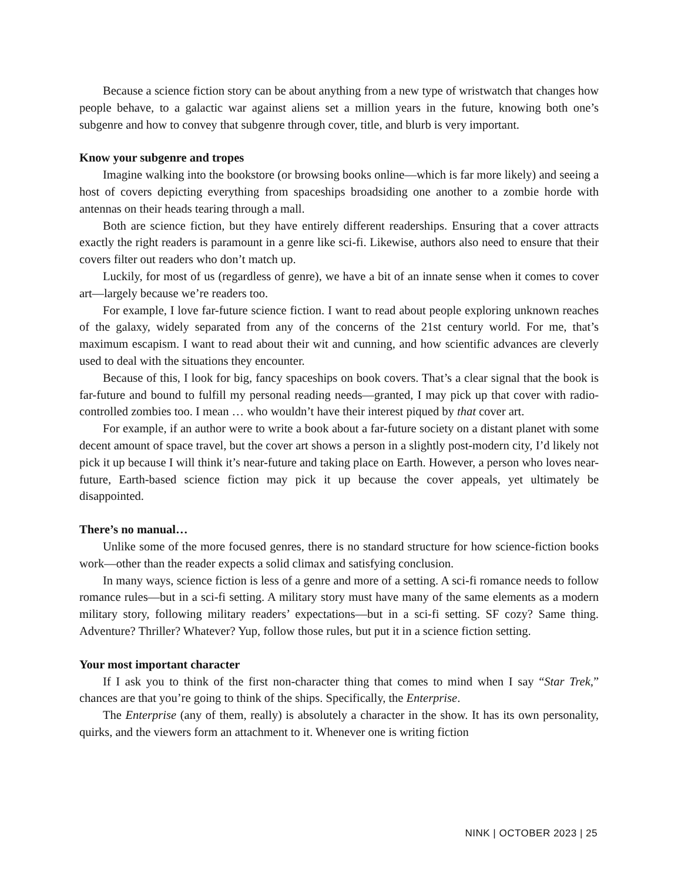Because a science fiction story can be about anything from a new type of wristwatch that changes how people behave, to a galactic war against aliens set a million years in the future, knowing both one’s subgenre and how to convey that subgenre through cover, title, and blurb is very important.
Know your subgenre and tropes
Imagine walking into the bookstore (or browsing books online—which is far more likely) and seeing a host of covers depicting everything from spaceships broadsiding one another to a zombie horde with antennas on their heads tearing through a mall.
Both are science fiction, but they have entirely different readerships. Ensuring that a cover attracts exactly the right readers is paramount in a genre like sci-fi. Likewise, authors also need to ensure that their covers filter out readers who don’t match up.
Luckily, for most of us (regardless of genre), we have a bit of an innate sense when it comes to cover art—largely because we’re readers too.
For example, I love far-future science fiction. I want to read about people exploring unknown reaches of the galaxy, widely separated from any of the concerns of the 21st century world. For me, that’s maximum escapism. I want to read about their wit and cunning, and how scientific advances are cleverly used to deal with the situations they encounter.
Because of this, I look for big, fancy spaceships on book covers. That’s a clear signal that the book is far-future and bound to fulfill my personal reading needs—granted, I may pick up that cover with radio-controlled zombies too. I mean … who wouldn’t have their interest piqued by that cover art.
For example, if an author were to write a book about a far-future society on a distant planet with some decent amount of space travel, but the cover art shows a person in a slightly post-modern city, I’d likely not pick it up because I will think it’s near-future and taking place on Earth. However, a person who loves near-future, Earth-based science fiction may pick it up because the cover appeals, yet ultimately be disappointed.
There’s no manual…
Unlike some of the more focused genres, there is no standard structure for how science-fiction books work—other than the reader expects a solid climax and satisfying conclusion.
In many ways, science fiction is less of a genre and more of a setting. A sci-fi romance needs to follow romance rules—but in a sci-fi setting. A military story must have many of the same elements as a modern military story, following military readers’ expectations—but in a sci-fi setting. SF cozy? Same thing. Adventure? Thriller? Whatever? Yup, follow those rules, but put it in a science fiction setting.
Your most important character
If I ask you to think of the first non-character thing that comes to mind when I say “Star Trek,” chances are that you’re going to think of the ships. Specifically, the Enterprise.
The Enterprise (any of them, really) is absolutely a character in the show. It has its own personality, quirks, and the viewers form an attachment to it. Whenever one is writing fiction
NINK | OCTOBER 2023 | 25